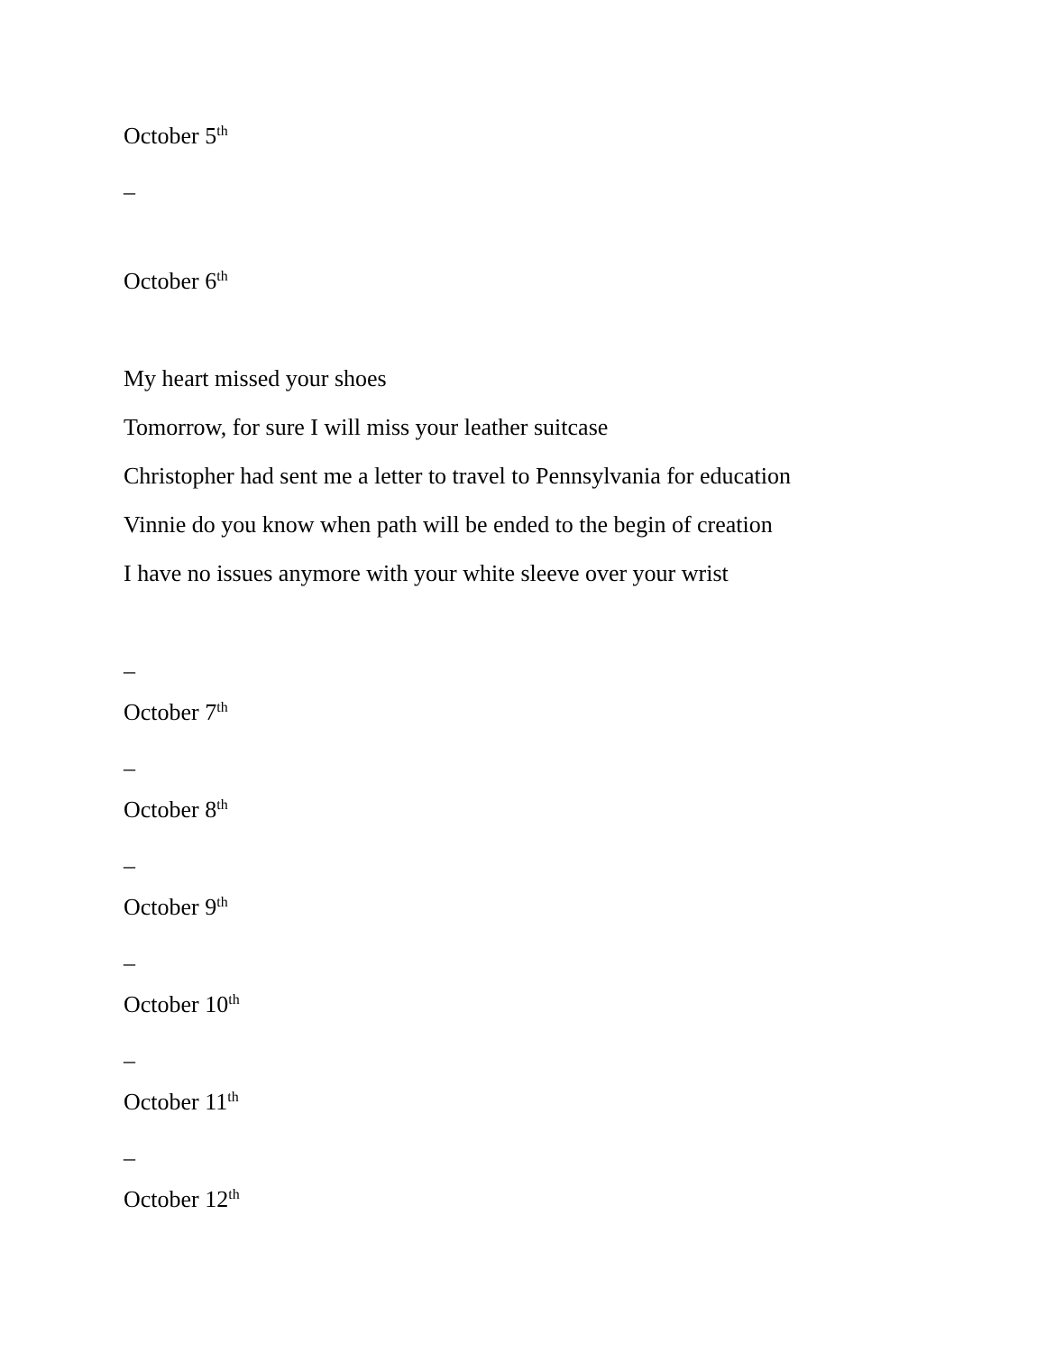October 5<sup>th</sup>
–
October 6<sup>th</sup>
My heart missed your shoes
Tomorrow, for sure I will miss your leather suitcase
Christopher had sent me a letter to travel to Pennsylvania for education
Vinnie do you know when path will be ended to the begin of creation
I have no issues anymore with your white sleeve over your wrist
–
October 7<sup>th</sup>
–
October 8<sup>th</sup>
–
October 9<sup>th</sup>
–
October 10<sup>th</sup>
–
October 11<sup>th</sup>
–
October 12<sup>th</sup>